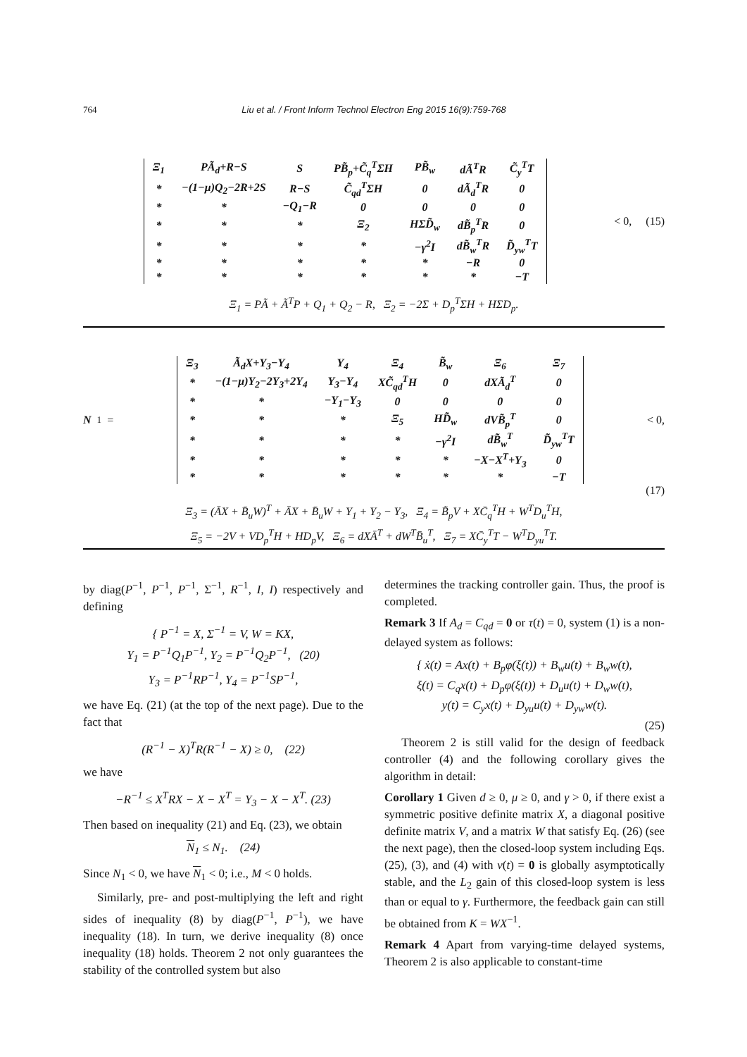764
Liu et al. / Front Inform Technol Electron Eng 2015 16(9):759-768
| Ξ<sub>1</sub> | PÃ<sub>d</sub>+R−S | S | PB̃<sub>p</sub>+C̃<sub>q</sub><sup>T</sup>ΣH | PB̃<sub>w</sub> | dÃ<sup>T</sup>R | C̃<sub>y</sub><sup>T</sup>T |
| * | −(1−μ)Q<sub>2</sub>−2R+2S | R−S | C̃<sub>qd</sub><sup>T</sup>ΣH | 0 | dÃ<sub>d</sub><sup>T</sup>R | 0 |
| * | * | −Q<sub>1</sub>−R | 0 | 0 | 0 | 0 |
| * | * | * | Ξ<sub>2</sub> | HΣD̃<sub>w</sub> | dB̃<sub>p</sub><sup>T</sup>R | 0 |
| * | * | * | * | −γ<sup>2</sup>I | dB̃<sub>w</sub><sup>T</sup>R | D̃<sub>yw</sub><sup>T</sup>T |
| * | * | * | * | * | −R | 0 |
| * | * | * | * | * | * | −T |
< 0, (15)
Ξ<sub>1</sub> = PÃ + Ã<sup>T</sup>P + Q<sub>1</sub> + Q<sub>2</sub> − R, Ξ<sub>2</sub> = −2Σ + D<sub>p</sub><sup>T</sup>ΣH + HΣD<sub>p</sub>.
N<sub>1</sub> =
| Ξ<sub>3</sub> | Ã<sub>d</sub>X+Y<sub>3</sub>−Y<sub>4</sub> | Y<sub>4</sub> | Ξ<sub>4</sub> | B̃<sub>w</sub> | Ξ<sub>6</sub> | Ξ<sub>7</sub> |
| * | −(1−μ)Y<sub>2</sub>−2Y<sub>3</sub>+2Y<sub>4</sub> | Y<sub>3</sub>−Y<sub>4</sub> | XC̃<sub>qd</sub><sup>T</sup>H | 0 | dXÃ<sub>d</sub><sup>T</sup> | 0 |
| * | * | −Y<sub>1</sub>−Y<sub>3</sub> | 0 | 0 | 0 | 0 |
| * | * | * | Ξ<sub>5</sub> | HD̃<sub>w</sub> | dVB̃<sub>p</sub><sup>T</sup> | 0 |
| * | * | * | * | −γ<sup>2</sup>I | dB̃<sub>w</sub><sup>T</sup> | D̃<sub>yw</sub><sup>T</sup>T |
| * | * | * | * | * | −X−X<sup>T</sup>+Y<sub>3</sub> | 0 |
| * | * | * | * | * | * | −T |
< 0,
(17)
Ξ<sub>3</sub> = (ĀX + B̄<sub>u</sub>W)<sup>T</sup> + ĀX + B̄<sub>u</sub>W + Y<sub>1</sub> + Y<sub>2</sub> − Y<sub>3</sub>, Ξ<sub>4</sub> = B̃<sub>p</sub>V + XC̄<sub>q</sub><sup>T</sup>H + W<sup>T</sup>D<sub>u</sub><sup>T</sup>H,
Ξ<sub>5</sub> = −2V + VD<sub>p</sub><sup>T</sup>H + HD<sub>p</sub>V, Ξ<sub>6</sub> = dXĀ<sup>T</sup> + dW<sup>T</sup>B̄<sub>u</sub><sup>T</sup>, Ξ<sub>7</sub> = XC̄<sub>y</sub><sup>T</sup>T − W<sup>T</sup>D<sub>yu</sub><sup>T</sup>T.
by diag(P<sup>−1</sup>, P<sup>−1</sup>, P<sup>−1</sup>, Σ<sup>−1</sup>, R<sup>−1</sup>, I, I) respectively and defining
{ P<sup>−1</sup> = X, Σ<sup>−1</sup> = V, W = KX,
Y<sub>1</sub> = P<sup>−1</sup>Q<sub>1</sub>P<sup>−1</sup>, Y<sub>2</sub> = P<sup>−1</sup>Q<sub>2</sub>P<sup>−1</sup>, (20)
Y<sub>3</sub> = P<sup>−1</sup>RP<sup>−1</sup>, Y<sub>4</sub> = P<sup>−1</sup>SP<sup>−1</sup>,
we have Eq. (21) (at the top of the next page). Due to the fact that
(R<sup>−1</sup> − X)<sup>T</sup>R(R<sup>−1</sup> − X) ≥ 0, (22)
we have
−R<sup>−1</sup> ≤ X<sup>T</sup>RX − X − X<sup>T</sup> = Y<sub>3</sub> − X − X<sup>T</sup>. (23)
Then based on inequality (21) and Eq. (23), we obtain
N<sub>1</sub> ≤ N<sub>1</sub>. (24)
Since N<sub>1</sub> < 0, we have N<sub>1</sub> < 0; i.e., M < 0 holds.
Similarly, pre- and post-multiplying the left and right sides of inequality (8) by diag(P<sup>−1</sup>, P<sup>−1</sup>), we have inequality (18). In turn, we derive inequality (8) once inequality (18) holds. Theorem 2 not only guarantees the stability of the controlled system but also
determines the tracking controller gain. Thus, the proof is completed.
Remark 3 If A<sub>d</sub> = C<sub>qd</sub> = 0 or τ(t) = 0, system (1) is a non-delayed system as follows:
{ ẋ(t) = Ax(t) + B<sub>p</sub>φ(ξ(t)) + B<sub>w</sub>u(t) + B<sub>w</sub>w(t),
ξ(t) = C<sub>q</sub>x(t) + D<sub>p</sub>φ(ξ(t)) + D<sub>u</sub>u(t) + D<sub>w</sub>w(t),
y(t) = C<sub>y</sub>x(t) + D<sub>yu</sub>u(t) + D<sub>yw</sub>w(t).
(25)
Theorem 2 is still valid for the design of feedback controller (4) and the following corollary gives the algorithm in detail:
Corollary 1 Given d ≥ 0, μ ≥ 0, and γ > 0, if there exist a symmetric positive definite matrix X, a diagonal positive definite matrix V, and a matrix W that satisfy Eq. (26) (see the next page), then the closed-loop system including Eqs. (25), (3), and (4) with v(t) = 0 is globally asymptotically stable, and the L<sub>2</sub> gain of this closed-loop system is less than or equal to γ. Furthermore, the feedback gain can still be obtained from K = WX<sup>−1</sup>.
Remark 4 Apart from varying-time delayed systems, Theorem 2 is also applicable to constant-time